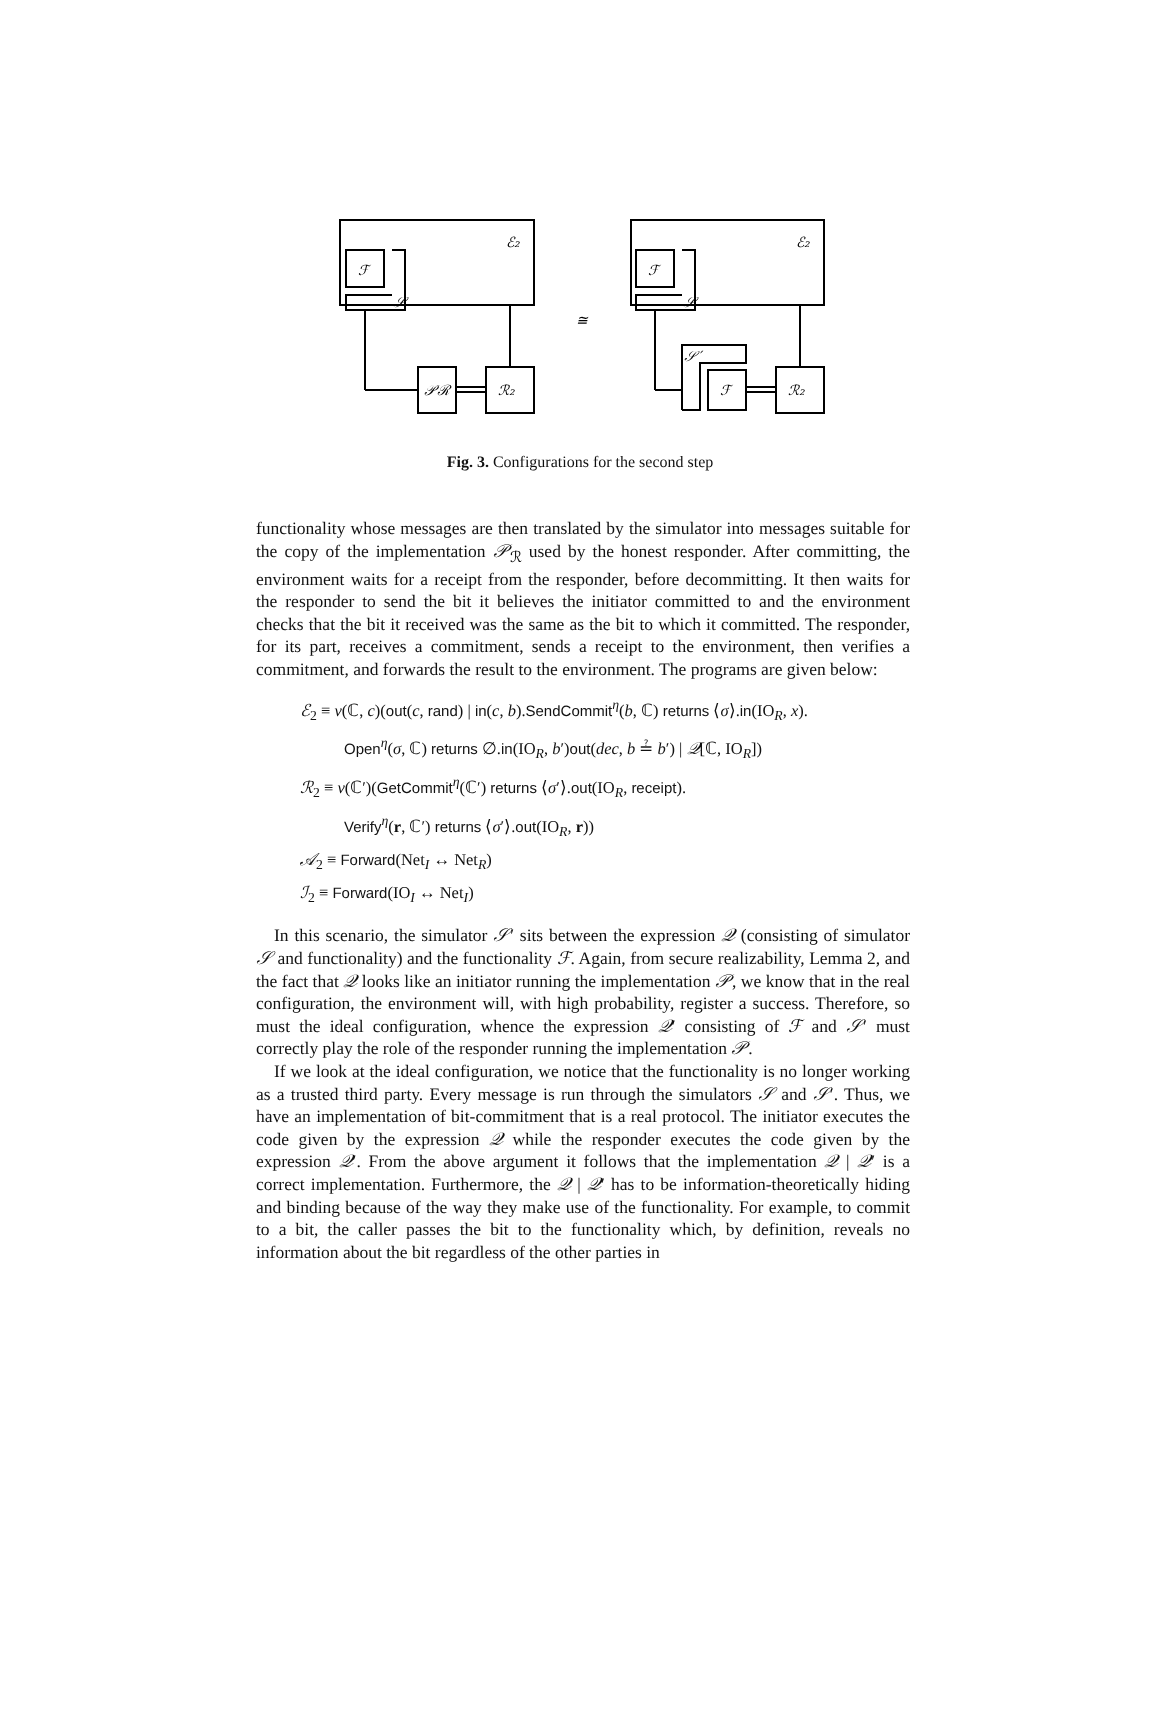ℰ₂
ℱ
𝒮
𝒫ℛ
ℛ₂
ℰ₂
ℱ
𝒮
𝒮′
ℱ
ℛ₂
≅
Fig. 3. Configurations for the second step
functionality whose messages are then translated by the simulator into messages suitable for the copy of the implementation 𝒫<sub>ℛ</sub> used by the honest responder. After committing, the environment waits for a receipt from the responder, before decommitting. It then waits for the responder to send the bit it believes the initiator committed to and the environment checks that the bit it received was the same as the bit to which it committed. The responder, for its part, receives a commitment, sends a receipt to the environment, then verifies a commitment, and forwards the result to the environment. The programs are given below:
ℰ<sub>2</sub> ≡ ν(ℂ, c)(out(c, rand) | in(c, b).SendCommit<sup>η</sup>(b, ℂ) returns ⟨σ⟩.in(IO<sub>R</sub>, x).
Open<sup>η</sup>(σ, ℂ) returns ∅.in(IO<sub>R</sub>, b′)out(dec, b ≟ b′) | 𝒬[ℂ, IO<sub>R</sub>])
ℛ<sub>2</sub> ≡ ν(ℂ′)(GetCommit<sup>η</sup>(ℂ′) returns ⟨σ′⟩.out(IO<sub>R</sub>, receipt).
Verify<sup>η</sup>(r, ℂ′) returns ⟨σ′⟩.out(IO<sub>R</sub>, r))
𝒜<sub>2</sub> ≡ Forward(Net<sub>I</sub> ↔ Net<sub>R</sub>)
ℐ<sub>2</sub> ≡ Forward(IO<sub>I</sub> ↔ Net<sub>I</sub>)
In this scenario, the simulator 𝒮′ sits between the expression 𝒬 (consisting of simulator 𝒮 and functionality) and the functionality ℱ. Again, from secure realizability, Lemma 2, and the fact that 𝒬 looks like an initiator running the implementation 𝒫, we know that in the real configuration, the environment will, with high probability, register a success. Therefore, so must the ideal configuration, whence the expression 𝒬′ consisting of ℱ and 𝒮′ must correctly play the role of the responder running the implementation 𝒫.
If we look at the ideal configuration, we notice that the functionality is no longer working as a trusted third party. Every message is run through the simulators 𝒮 and 𝒮′. Thus, we have an implementation of bit-commitment that is a real protocol. The initiator executes the code given by the expression 𝒬 while the responder executes the code given by the expression 𝒬′. From the above argument it follows that the implementation 𝒬 | 𝒬′ is a correct implementation. Furthermore, the 𝒬 | 𝒬′ has to be information-theoretically hiding and binding because of the way they make use of the functionality. For example, to commit to a bit, the caller passes the bit to the functionality which, by definition, reveals no information about the bit regardless of the other parties in